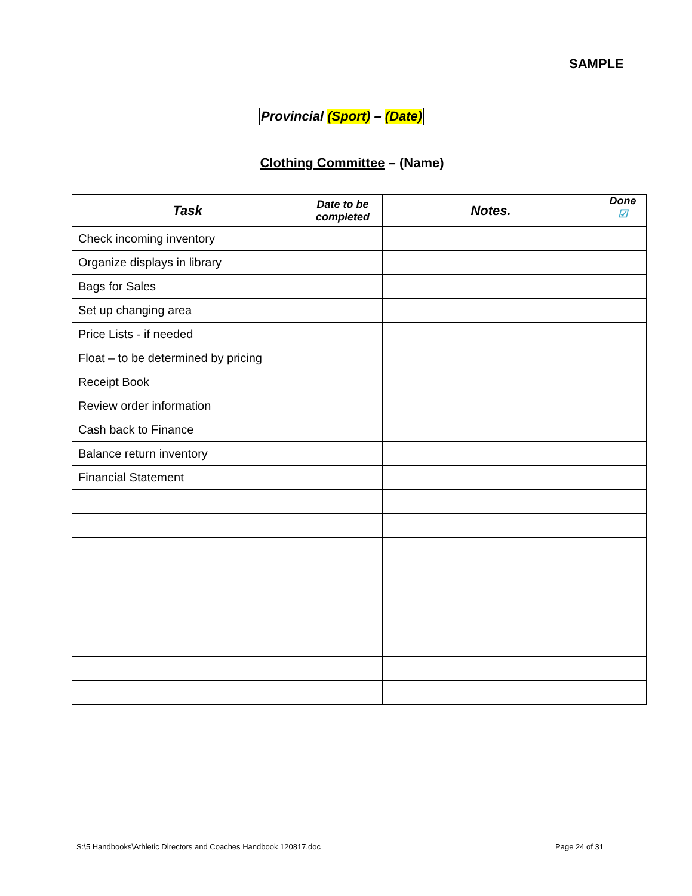SAMPLE
Provincial (Sport) – (Date)
Clothing Committee – (Name)
| Task | Date to be completed | Notes. | Done ☑ |
| --- | --- | --- | --- |
| Check incoming inventory | | | |
| Organize displays in library | | | |
| Bags for Sales | | | |
| Set up changing area | | | |
| Price Lists - if needed | | | |
| Float – to be determined by pricing | | | |
| Receipt Book | | | |
| Review order information | | | |
| Cash back to Finance | | | |
| Balance return inventory | | | |
| Financial Statement | | | |
S:\5 Handbooks\Athletic Directors and Coaches Handbook 120817.doc
Page 24 of 31